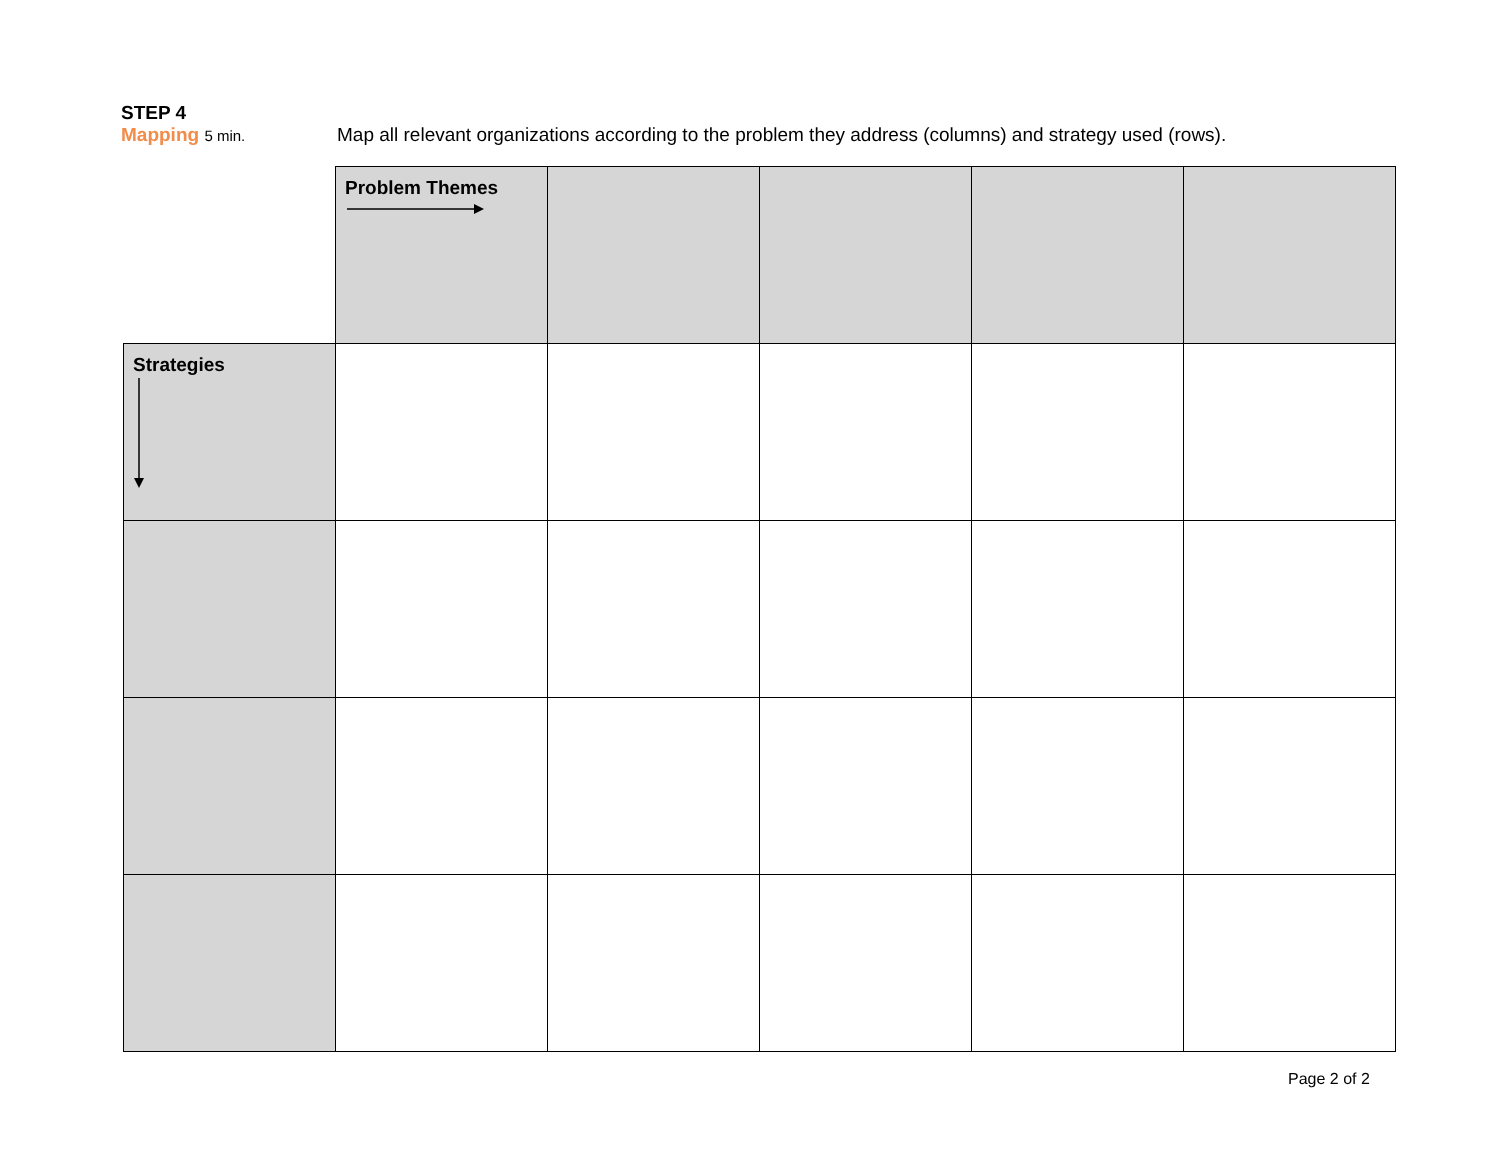STEP 4
Mapping 5 min.
Map all relevant organizations according to the problem they address (columns) and strategy used (rows).
| | Problem Themes | | | | |
| Strategies | | | | | |
Page 2 of 2